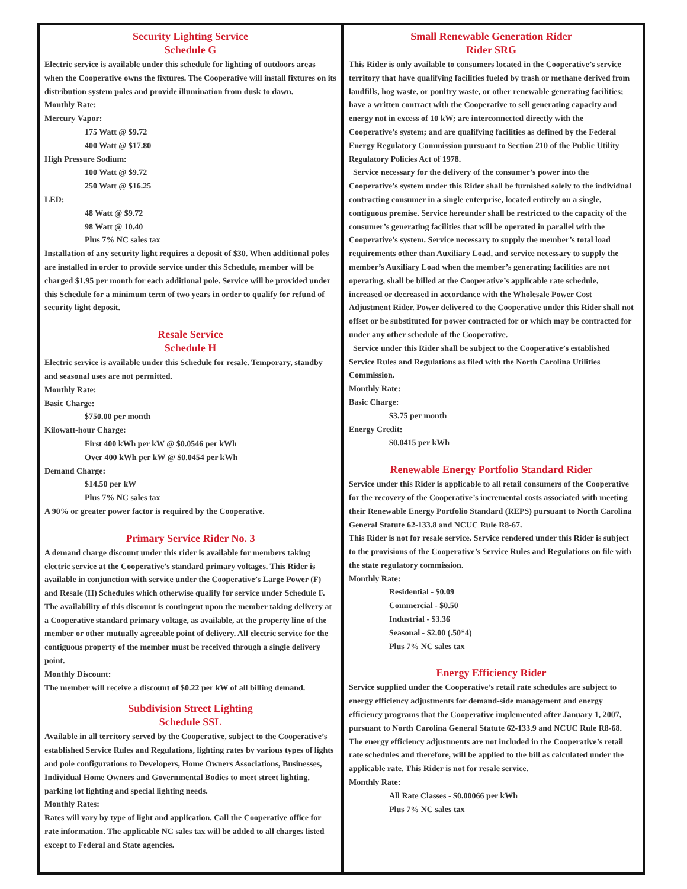Security Lighting Service
Schedule G
Electric service is available under this schedule for lighting of outdoors areas when the Cooperative owns the fixtures. The Cooperative will install fixtures on its distribution system poles and provide illumination from dusk to dawn.
Monthly Rate:
Mercury Vapor:
175 Watt @ $9.72
400 Watt @ $17.80
High Pressure Sodium:
100 Watt @ $9.72
250 Watt @ $16.25
LED:
48 Watt @ $9.72
98 Watt @ 10.40
Plus 7% NC sales tax
Installation of any security light requires a deposit of $30. When additional poles are installed in order to provide service under this Schedule, member will be charged $1.95 per month for each additional pole. Service will be provided under this Schedule for a minimum term of two years in order to qualify for refund of security light deposit.
Resale Service
Schedule H
Electric service is available under this Schedule for resale. Temporary, standby and seasonal uses are not permitted.
Monthly Rate:
Basic Charge:
$750.00 per month
Kilowatt-hour Charge:
First 400 kWh per kW @ $0.0546 per kWh
Over 400 kWh per kW @ $0.0454 per kWh
Demand Charge:
$14.50 per kW
Plus 7% NC sales tax
A 90% or greater power factor is required by the Cooperative.
Primary Service Rider No. 3
A demand charge discount under this rider is available for members taking electric service at the Cooperative’s standard primary voltages. This Rider is available in conjunction with service under the Cooperative’s Large Power (F) and Resale (H) Schedules which otherwise qualify for service under Schedule F. The availability of this discount is contingent upon the member taking delivery at a Cooperative standard primary voltage, as available, at the property line of the member or other mutually agreeable point of delivery. All electric service for the contiguous property of the member must be received through a single delivery point.
Monthly Discount:
The member will receive a discount of $0.22 per kW of all billing demand.
Subdivision Street Lighting
Schedule SSL
Available in all territory served by the Cooperative, subject to the Cooperative’s established Service Rules and Regulations, lighting rates by various types of lights and pole configurations to Developers, Home Owners Associations, Businesses, Individual Home Owners and Governmental Bodies to meet street lighting, parking lot lighting and special lighting needs.
Monthly Rates:
Rates will vary by type of light and application. Call the Cooperative office for rate information. The applicable NC sales tax will be added to all charges listed except to Federal and State agencies.
Small Renewable Generation Rider
Rider SRG
This Rider is only available to consumers located in the Cooperative’s service territory that have qualifying facilities fueled by trash or methane derived from landfills, hog waste, or poultry waste, or other renewable generating facilities; have a written contract with the Cooperative to sell generating capacity and energy not in excess of 10 kW; are interconnected directly with the Cooperative’s system; and are qualifying facilities as defined by the Federal Energy Regulatory Commission pursuant to Section 210 of the Public Utility Regulatory Policies Act of 1978.
Service necessary for the delivery of the consumer’s power into the Cooperative’s system under this Rider shall be furnished solely to the individual contracting consumer in a single enterprise, located entirely on a single, contiguous premise. Service hereunder shall be restricted to the capacity of the consumer’s generating facilities that will be operated in parallel with the Cooperative’s system. Service necessary to supply the member’s total load requirements other than Auxiliary Load, and service necessary to supply the member’s Auxiliary Load when the member’s generating facilities are not operating, shall be billed at the Cooperative’s applicable rate schedule, increased or decreased in accordance with the Wholesale Power Cost Adjustment Rider. Power delivered to the Cooperative under this Rider shall not offset or be substituted for power contracted for or which may be contracted for under any other schedule of the Cooperative.
Service under this Rider shall be subject to the Cooperative’s established Service Rules and Regulations as filed with the North Carolina Utilities Commission.
Monthly Rate:
Basic Charge:
$3.75 per month
Energy Credit:
$0.0415 per kWh
Renewable Energy Portfolio Standard Rider
Service under this Rider is applicable to all retail consumers of the Cooperative for the recovery of the Cooperative’s incremental costs associated with meeting their Renewable Energy Portfolio Standard (REPS) pursuant to North Carolina General Statute 62-133.8 and NCUC Rule R8-67.
This Rider is not for resale service. Service rendered under this Rider is subject to the provisions of the Cooperative’s Service Rules and Regulations on file with the state regulatory commission.
Monthly Rate:
Residential - $0.09
Commercial - $0.50
Industrial - $3.36
Seasonal - $2.00 (.50*4)
Plus 7% NC sales tax
Energy Efficiency Rider
Service supplied under the Cooperative’s retail rate schedules are subject to energy efficiency adjustments for demand-side management and energy efficiency programs that the Cooperative implemented after January 1, 2007, pursuant to North Carolina General Statute 62-133.9 and NCUC Rule R8-68. The energy efficiency adjustments are not included in the Cooperative’s retail rate schedules and therefore, will be applied to the bill as calculated under the applicable rate. This Rider is not for resale service.
Monthly Rate:
All Rate Classes - $0.00066 per kWh
Plus 7% NC sales tax